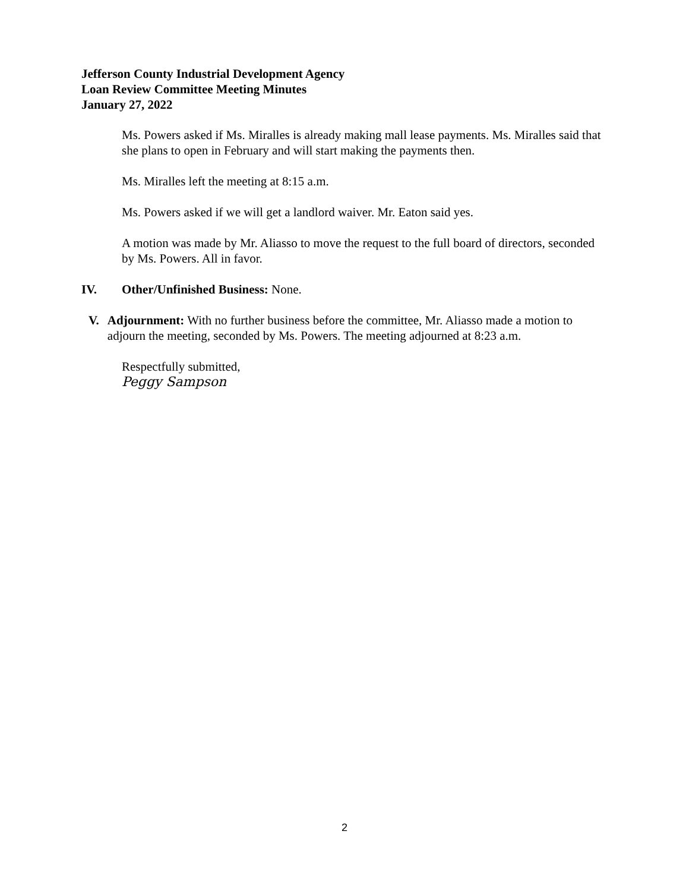Jefferson County Industrial Development Agency
Loan Review Committee Meeting Minutes
January 27, 2022
Ms. Powers asked if Ms. Miralles is already making mall lease payments. Ms. Miralles said that she plans to open in February and will start making the payments then.
Ms. Miralles left the meeting at 8:15 a.m.
Ms. Powers asked if we will get a landlord waiver. Mr. Eaton said yes.
A motion was made by Mr. Aliasso to move the request to the full board of directors, seconded by Ms. Powers. All in favor.
IV. Other/Unfinished Business: None.
V. Adjournment: With no further business before the committee, Mr. Aliasso made a motion to adjourn the meeting, seconded by Ms. Powers. The meeting adjourned at 8:23 a.m.
Respectfully submitted,
Peggy Sampson
2